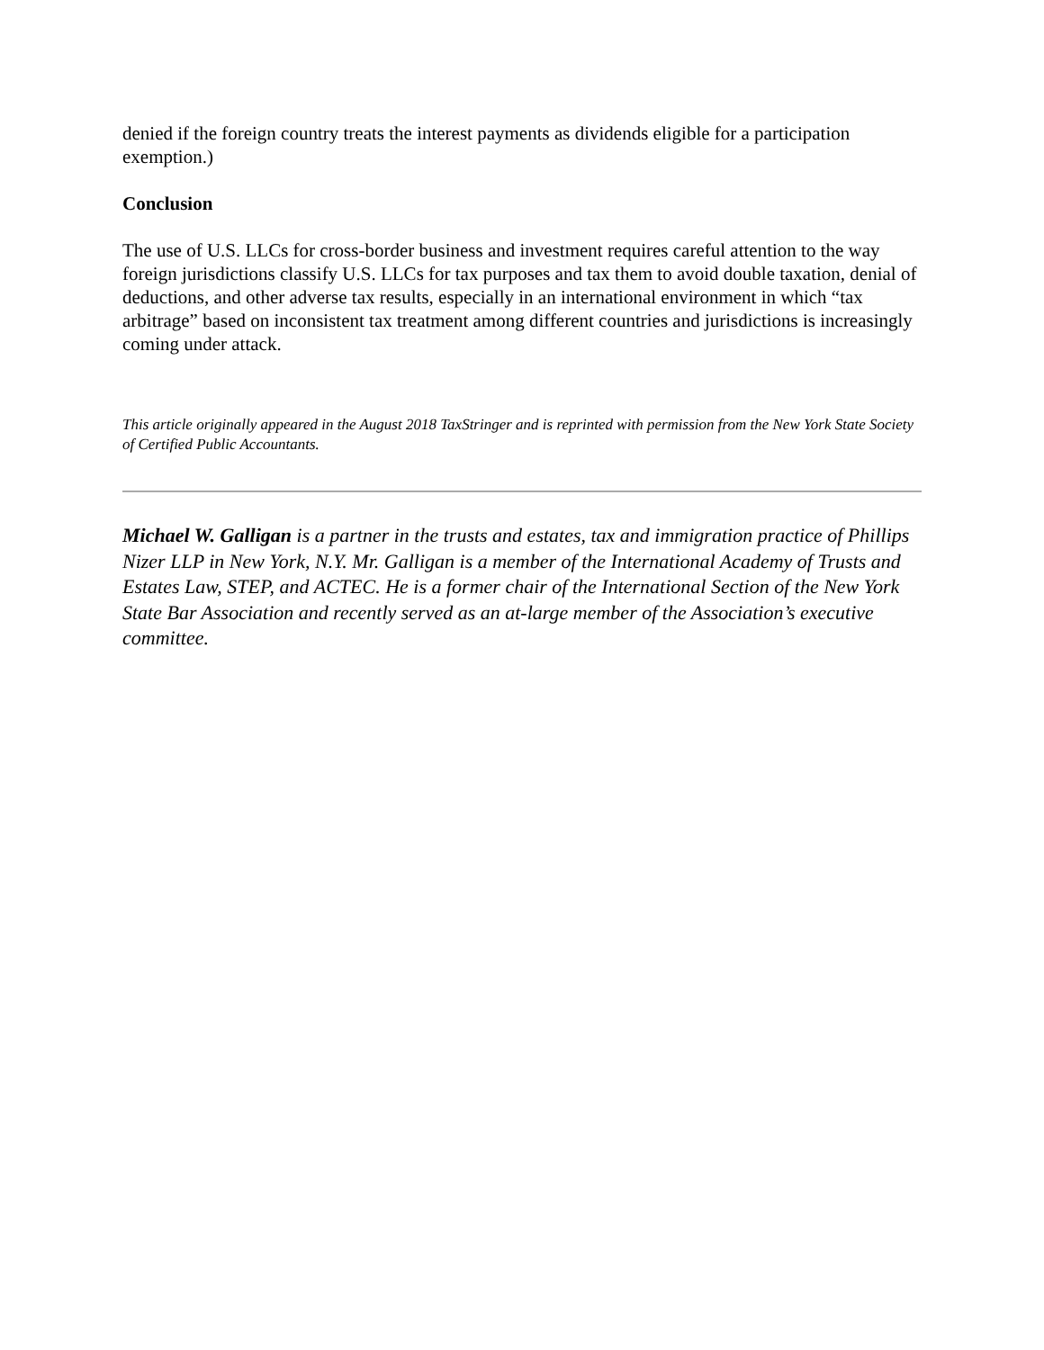denied if the foreign country treats the interest payments as dividends eligible for a participation exemption.)
Conclusion
The use of U.S. LLCs for cross-border business and investment requires careful attention to the way foreign jurisdictions classify U.S. LLCs for tax purposes and tax them to avoid double taxation, denial of deductions, and other adverse tax results, especially in an international environment in which “tax arbitrage” based on inconsistent tax treatment among different countries and jurisdictions is increasingly coming under attack.
This article originally appeared in the August 2018 TaxStringer and is reprinted with permission from the New York State Society of Certified Public Accountants.
Michael W. Galligan is a partner in the trusts and estates, tax and immigration practice of Phillips Nizer LLP in New York, N.Y. Mr. Galligan is a member of the International Academy of Trusts and Estates Law, STEP, and ACTEC. He is a former chair of the International Section of the New York State Bar Association and recently served as an at-large member of the Association’s executive committee.